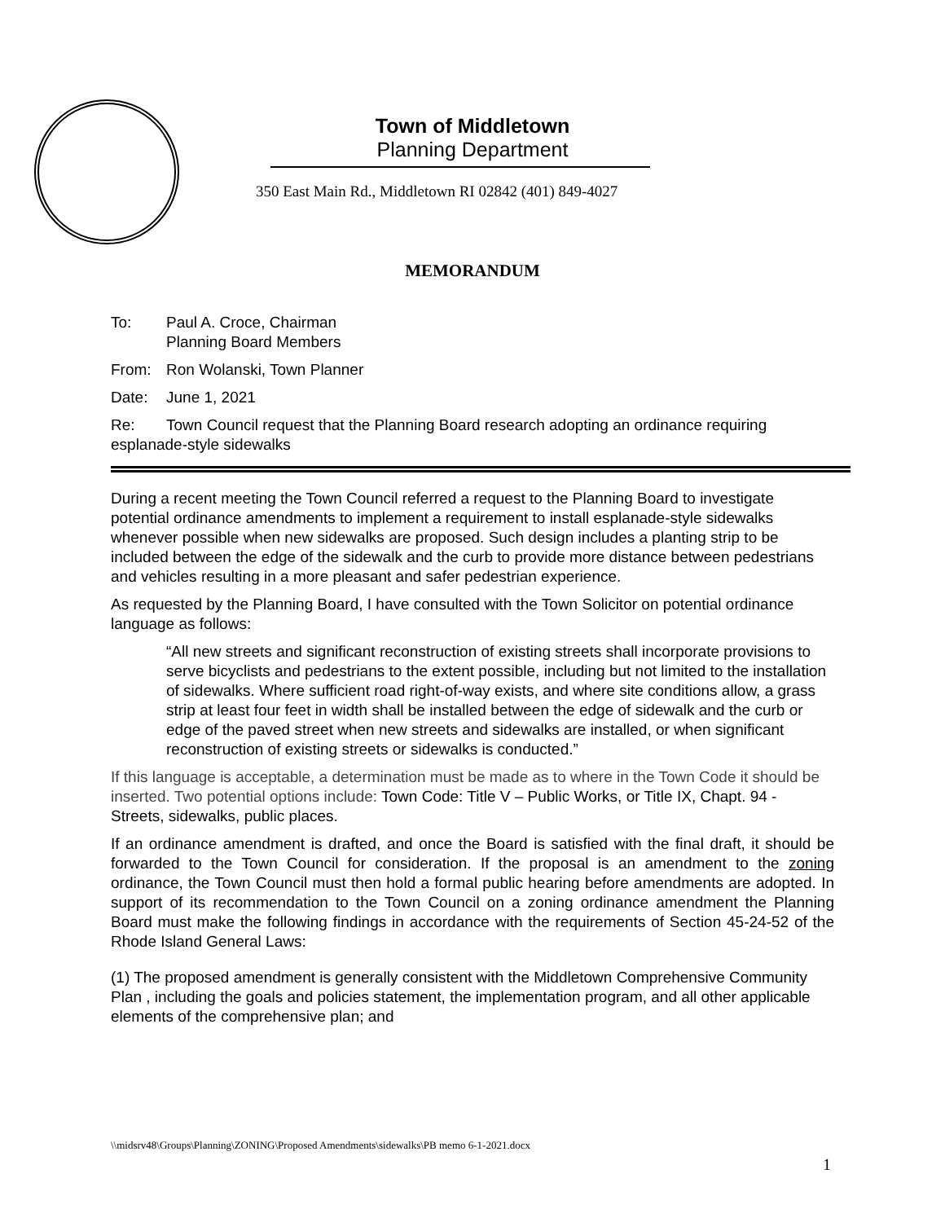Town of Middletown
Planning Department
350 East Main Rd., Middletown RI 02842 (401) 849-4027
MEMORANDUM
To: Paul A. Croce, Chairman
Planning Board Members
From: Ron Wolanski, Town Planner
Date: June 1, 2021
Re: Town Council request that the Planning Board research adopting an ordinance requiring esplanade-style sidewalks
During a recent meeting the Town Council referred a request to the Planning Board to investigate potential ordinance amendments to implement a requirement to install esplanade-style sidewalks whenever possible when new sidewalks are proposed. Such design includes a planting strip to be included between the edge of the sidewalk and the curb to provide more distance between pedestrians and vehicles resulting in a more pleasant and safer pedestrian experience.
As requested by the Planning Board, I have consulted with the Town Solicitor on potential ordinance language as follows:
“All new streets and significant reconstruction of existing streets shall incorporate provisions to serve bicyclists and pedestrians to the extent possible, including but not limited to the installation of sidewalks. Where sufficient road right-of-way exists, and where site conditions allow, a grass strip at least four feet in width shall be installed between the edge of sidewalk and the curb or edge of the paved street when new streets and sidewalks are installed, or when significant reconstruction of existing streets or sidewalks is conducted.”
If this language is acceptable, a determination must be made as to where in the Town Code it should be inserted. Two potential options include: Town Code: Title V – Public Works, or Title IX, Chapt. 94 - Streets, sidewalks, public places.
If an ordinance amendment is drafted, and once the Board is satisfied with the final draft, it should be forwarded to the Town Council for consideration. If the proposal is an amendment to the zoning ordinance, the Town Council must then hold a formal public hearing before amendments are adopted. In support of its recommendation to the Town Council on a zoning ordinance amendment the Planning Board must make the following findings in accordance with the requirements of Section 45-24-52 of the Rhode Island General Laws:
(1) The proposed amendment is generally consistent with the Middletown Comprehensive Community Plan , including the goals and policies statement, the implementation program, and all other applicable elements of the comprehensive plan; and
\\midsrv48\Groups\Planning\ZONING\Proposed Amendments\sidewalks\PB memo 6-1-2021.docx
1